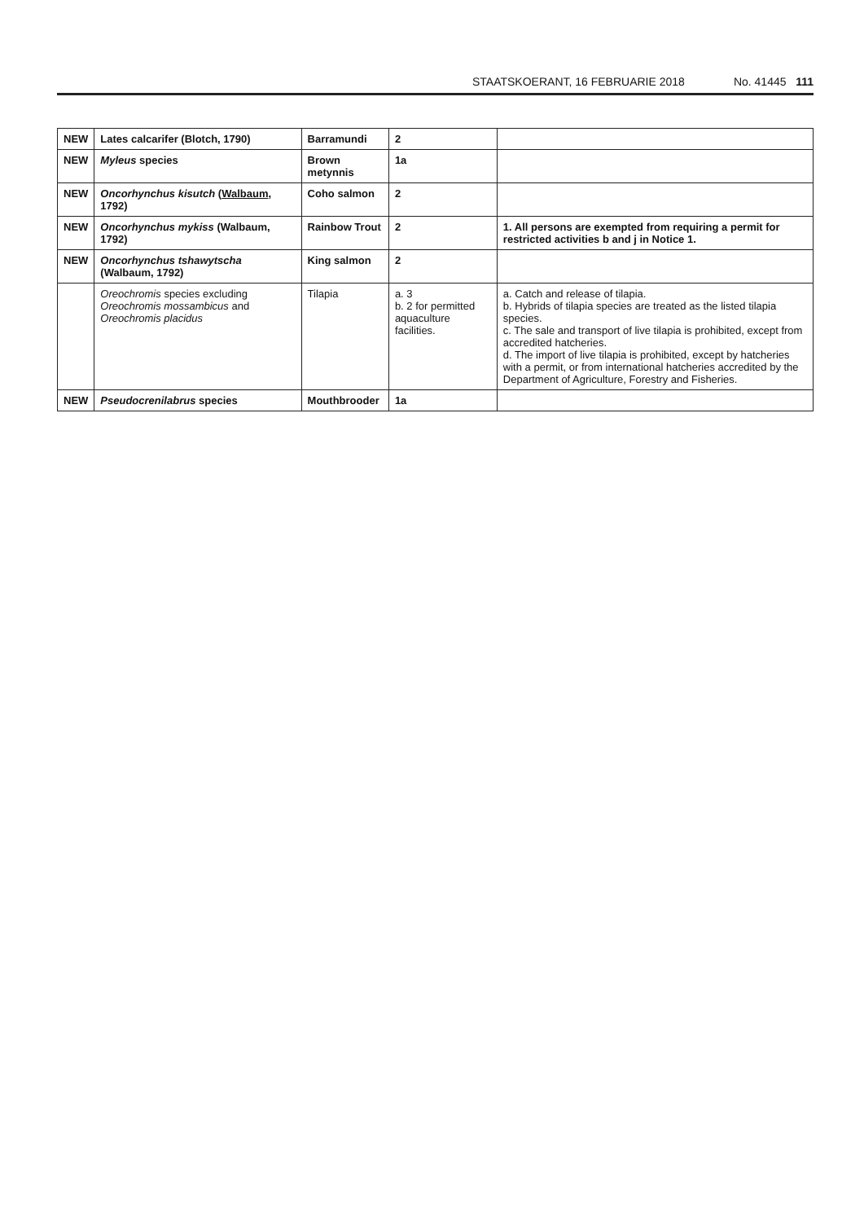STAATSKOERANT, 16 FEBRUARIE 2018 No. 41445 111
| NEW | Lates calcarifer (Blotch, 1790) | Barramundi | 2 | |
| NEW | Myleus species | Brown metynnis | 1a | |
| NEW | Oncorhynchus kisutch ( Walbaum , 1792) | Coho salmon | 2 | |
| NEW | Oncorhynchus mykiss (Walbaum, 1792) | Rainbow Trout | 2 | 1. All persons are exempted from requiring a permit for restricted activities b and j in Notice 1. |
| NEW | Oncorhynchus tshawytscha (Walbaum, 1792) | King salmon | 2 | |
| | Oreochromis species excluding Oreochromis mossambicus and Oreochromis placidus | Tilapia | a. 3 b. 2 for permitted aquaculture facilities. | a. Catch and release of tilapia. b. Hybrids of tilapia species are treated as the listed tilapia species. c. The sale and transport of live tilapia is prohibited, except from accredited hatcheries. d. The import of live tilapia is prohibited, except by hatcheries with a permit, or from international hatcheries accredited by the Department of Agriculture, Forestry and Fisheries. |
| NEW | Pseudocrenilabrus species | Mouthbrooder | 1a | |